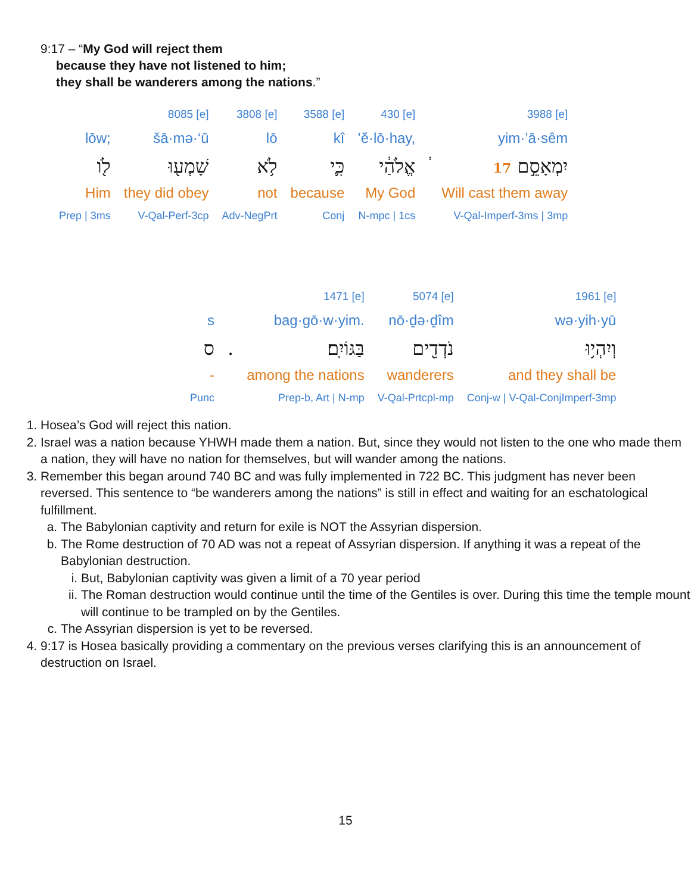9:17 – “My God will reject them
because they have not listened to him;
they shall be wanderers among the nations.”
| | 8085 [e] | 3808 [e] | 3588 [e] | 430 [e] | | 3988 [e] |
| lōw; | šā·mə·‘ū | lō | kî | ’ĕ·lō·hay, | | yim·’ā·sêm |
| לֹ֖ו | שָׁמְע֖וּ | לֹ֥א | כִּ֛י | אֱלֹהַ֔י | ֔ | יִמְאָסֵ֣ם 17 |
| Him | they did obey | not | because | My God | | Will cast them away |
| Prep / 3ms | V-Qal-Perf-3cp | Adv-NegPrt | Conj | N-mpc / 1cs | | V-Qal-Imperf-3ms / 3mp |
| | | 1471 [e] | 5074 [e] | 1961 [e] |
| s | | bag·gō·w·yim. | nō·ḏə·ḏîm | wə·yih·yū |
| ס | . | בַּגּוֹיִֽם׃ | נֹדְדִ֖ים | וְיִהְי֥וּ |
| - | | among the nations | wanderers | and they shall be |
| Punc | | Prep-b, Art / N-mp | V-Qal-Prtcpl-mp | Conj-w / V-Qal-ConjImperf-3mp |
1. Hosea’s God will reject this nation.
2. Israel was a nation because YHWH made them a nation. But, since they would not listen to the one who made them a nation, they will have no nation for themselves, but will wander among the nations.
3. Remember this began around 740 BC and was fully implemented in 722 BC. This judgment has never been reversed. This sentence to “be wanderers among the nations” is still in effect and waiting for an eschatological fulfillment.
a. The Babylonian captivity and return for exile is NOT the Assyrian dispersion.
b. The Rome destruction of 70 AD was not a repeat of Assyrian dispersion. If anything it was a repeat of the Babylonian destruction.
i. But, Babylonian captivity was given a limit of a 70 year period
ii. The Roman destruction would continue until the time of the Gentiles is over. During this time the temple mount will continue to be trampled on by the Gentiles.
c. The Assyrian dispersion is yet to be reversed.
4. 9:17 is Hosea basically providing a commentary on the previous verses clarifying this is an announcement of destruction on Israel.
15